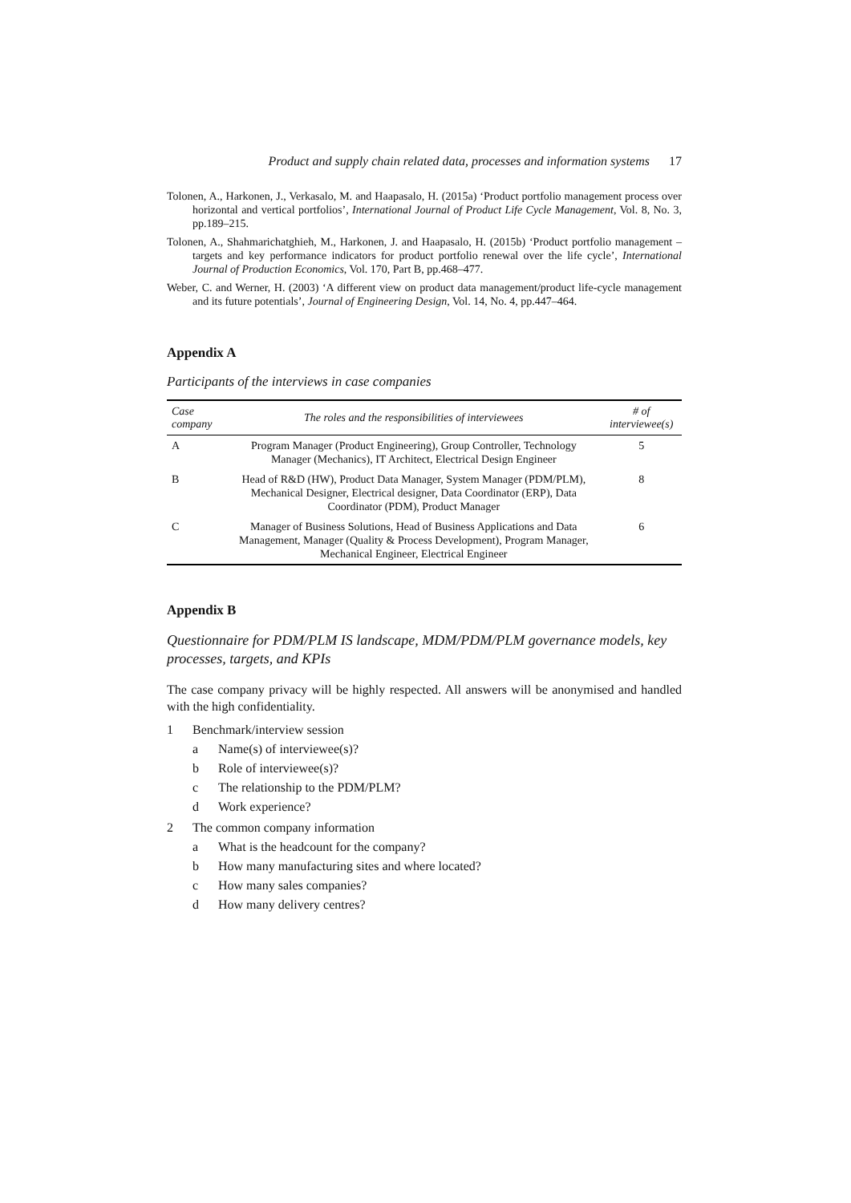Product and supply chain related data, processes and information systems 17
Tolonen, A., Harkonen, J., Verkasalo, M. and Haapasalo, H. (2015a) ‘Product portfolio management process over horizontal and vertical portfolios’, International Journal of Product Life Cycle Management, Vol. 8, No. 3, pp.189–215.
Tolonen, A., Shahmarichatghieh, M., Harkonen, J. and Haapasalo, H. (2015b) ‘Product portfolio management – targets and key performance indicators for product portfolio renewal over the life cycle’, International Journal of Production Economics, Vol. 170, Part B, pp.468–477.
Weber, C. and Werner, H. (2003) ‘A different view on product data management/product life-cycle management and its future potentials’, Journal of Engineering Design, Vol. 14, No. 4, pp.447–464.
Appendix A
Participants of the interviews in case companies
| Case company | The roles and the responsibilities of interviewees | # of interviewee(s) |
| --- | --- | --- |
| A | Program Manager (Product Engineering), Group Controller, Technology Manager (Mechanics), IT Architect, Electrical Design Engineer | 5 |
| B | Head of R&D (HW), Product Data Manager, System Manager (PDM/PLM), Mechanical Designer, Electrical designer, Data Coordinator (ERP), Data Coordinator (PDM), Product Manager | 8 |
| C | Manager of Business Solutions, Head of Business Applications and Data Management, Manager (Quality & Process Development), Program Manager, Mechanical Engineer, Electrical Engineer | 6 |
Appendix B
Questionnaire for PDM/PLM IS landscape, MDM/PDM/PLM governance models, key processes, targets, and KPIs
The case company privacy will be highly respected. All answers will be anonymised and handled with the high confidentiality.
1 Benchmark/interview session
a Name(s) of interviewee(s)?
b Role of interviewee(s)?
c The relationship to the PDM/PLM?
d Work experience?
2 The common company information
a What is the headcount for the company?
b How many manufacturing sites and where located?
c How many sales companies?
d How many delivery centres?